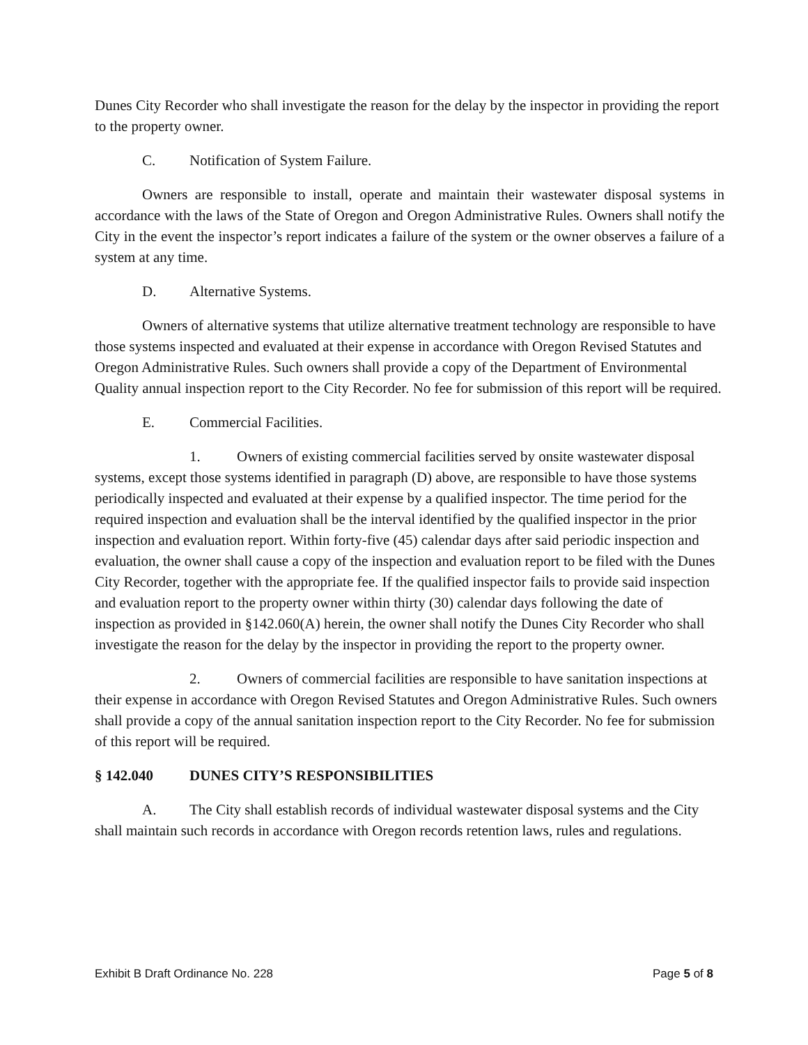Dunes City Recorder who shall investigate the reason for the delay by the inspector in providing the report to the property owner.
C. Notification of System Failure.
Owners are responsible to install, operate and maintain their wastewater disposal systems in accordance with the laws of the State of Oregon and Oregon Administrative Rules. Owners shall notify the City in the event the inspector’s report indicates a failure of the system or the owner observes a failure of a system at any time.
D. Alternative Systems.
Owners of alternative systems that utilize alternative treatment technology are responsible to have those systems inspected and evaluated at their expense in accordance with Oregon Revised Statutes and Oregon Administrative Rules. Such owners shall provide a copy of the Department of Environmental Quality annual inspection report to the City Recorder. No fee for submission of this report will be required.
E. Commercial Facilities.
1. Owners of existing commercial facilities served by onsite wastewater disposal systems, except those systems identified in paragraph (D) above, are responsible to have those systems periodically inspected and evaluated at their expense by a qualified inspector. The time period for the required inspection and evaluation shall be the interval identified by the qualified inspector in the prior inspection and evaluation report. Within forty-five (45) calendar days after said periodic inspection and evaluation, the owner shall cause a copy of the inspection and evaluation report to be filed with the Dunes City Recorder, together with the appropriate fee. If the qualified inspector fails to provide said inspection and evaluation report to the property owner within thirty (30) calendar days following the date of inspection as provided in §142.060(A) herein, the owner shall notify the Dunes City Recorder who shall investigate the reason for the delay by the inspector in providing the report to the property owner.
2. Owners of commercial facilities are responsible to have sanitation inspections at their expense in accordance with Oregon Revised Statutes and Oregon Administrative Rules. Such owners shall provide a copy of the annual sanitation inspection report to the City Recorder. No fee for submission of this report will be required.
§ 142.040 DUNES CITY’S RESPONSIBILITIES
A. The City shall establish records of individual wastewater disposal systems and the City shall maintain such records in accordance with Oregon records retention laws, rules and regulations.
Exhibit B Draft Ordinance No. 228 Page 5 of 8